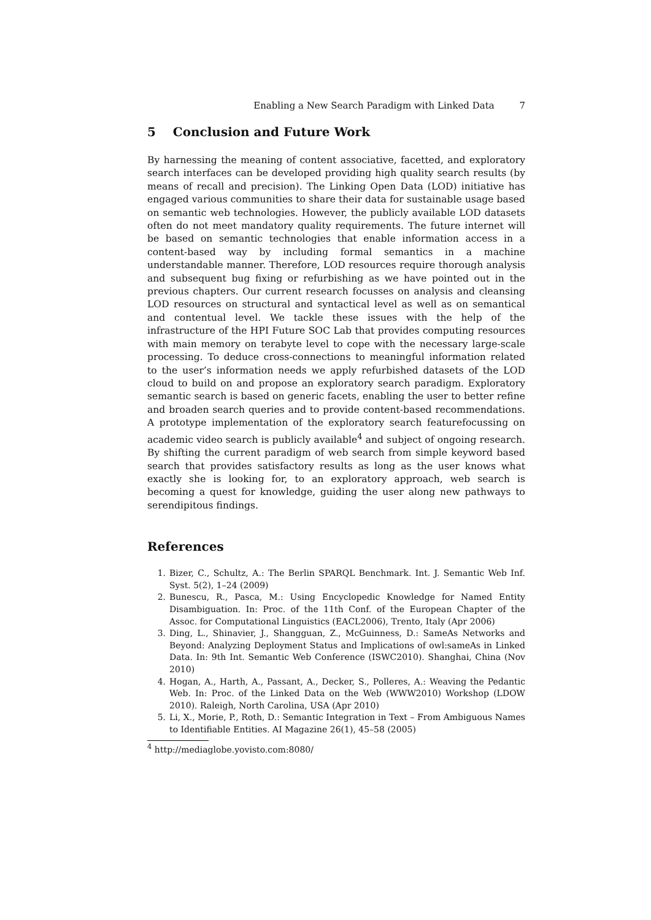Enabling a New Search Paradigm with Linked Data 7
5 Conclusion and Future Work
By harnessing the meaning of content associative, facetted, and exploratory search interfaces can be developed providing high quality search results (by means of recall and precision). The Linking Open Data (LOD) initiative has engaged various communities to share their data for sustainable usage based on semantic web technologies. However, the publicly available LOD datasets often do not meet mandatory quality requirements. The future internet will be based on semantic technologies that enable information access in a content-based way by including formal semantics in a machine understandable manner. Therefore, LOD resources require thorough analysis and subsequent bug fixing or refurbishing as we have pointed out in the previous chapters. Our current research focusses on analysis and cleansing LOD resources on structural and syntactical level as well as on semantical and contentual level. We tackle these issues with the help of the infrastructure of the HPI Future SOC Lab that provides computing resources with main memory on terabyte level to cope with the necessary large-scale processing. To deduce cross-connections to meaningful information related to the user’s information needs we apply refurbished datasets of the LOD cloud to build on and propose an exploratory search paradigm. Exploratory semantic search is based on generic facets, enabling the user to better refine and broaden search queries and to provide content-based recommendations. A prototype implementation of the exploratory search featurefocussing on academic video search is publicly available<sup>4</sup> and subject of ongoing research. By shifting the current paradigm of web search from simple keyword based search that provides satisfactory results as long as the user knows what exactly she is looking for, to an exploratory approach, web search is becoming a quest for knowledge, guiding the user along new pathways to serendipitous findings.
References
1. Bizer, C., Schultz, A.: The Berlin SPARQL Benchmark. Int. J. Semantic Web Inf. Syst. 5(2), 1–24 (2009)
2. Bunescu, R., Pasca, M.: Using Encyclopedic Knowledge for Named Entity Disambiguation. In: Proc. of the 11th Conf. of the European Chapter of the Assoc. for Computational Linguistics (EACL2006), Trento, Italy (Apr 2006)
3. Ding, L., Shinavier, J., Shangguan, Z., McGuinness, D.: SameAs Networks and Beyond: Analyzing Deployment Status and Implications of owl:sameAs in Linked Data. In: 9th Int. Semantic Web Conference (ISWC2010). Shanghai, China (Nov 2010)
4. Hogan, A., Harth, A., Passant, A., Decker, S., Polleres, A.: Weaving the Pedantic Web. In: Proc. of the Linked Data on the Web (WWW2010) Workshop (LDOW 2010). Raleigh, North Carolina, USA (Apr 2010)
5. Li, X., Morie, P., Roth, D.: Semantic Integration in Text – From Ambiguous Names to Identifiable Entities. AI Magazine 26(1), 45–58 (2005)
<sup>4</sup> http://mediaglobe.yovisto.com:8080/